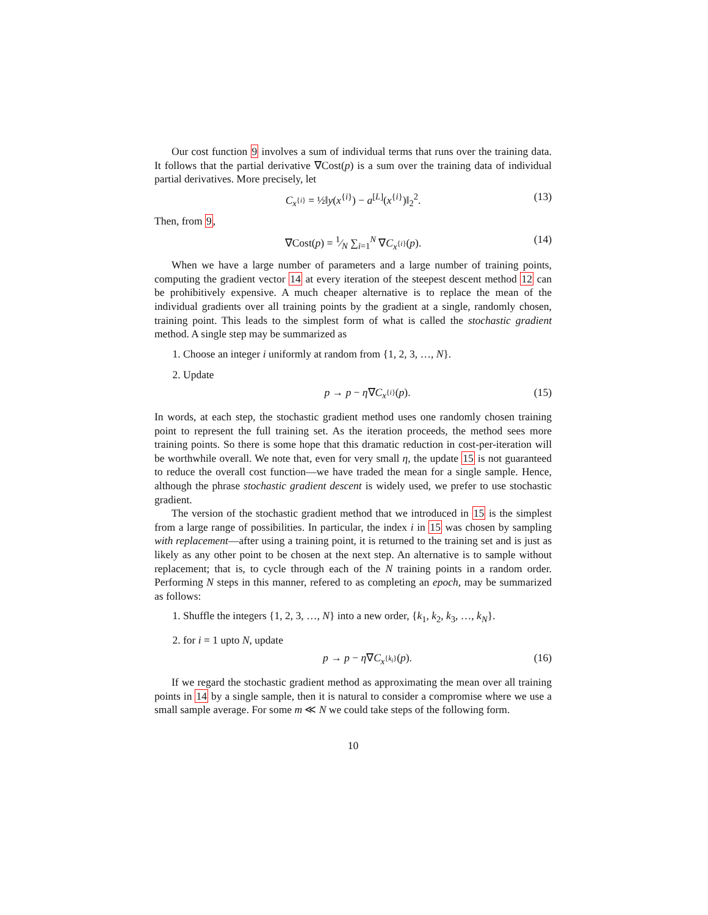Our cost function 9 involves a sum of individual terms that runs over the training data. It follows that the partial derivative ∇Cost(p) is a sum over the training data of individual partial derivatives. More precisely, let
C<sub>x<sup>{i}</sup></sub> = ½‖y(x<sup>{i}</sup>) − a<sup>[L]</sup>(x<sup>{i}</sup>)‖<sub>2</sub><sup>2</sup>. (13)
Then, from 9,
∇Cost(p) = 1⁄N ∑<sub>i=1</sub><sup>N</sup> ∇C<sub>x<sup>{i}</sup></sub>(p). (14)
When we have a large number of parameters and a large number of training points, computing the gradient vector 14 at every iteration of the steepest descent method 12 can be prohibitively expensive. A much cheaper alternative is to replace the mean of the individual gradients over all training points by the gradient at a single, randomly chosen, training point. This leads to the simplest form of what is called the stochastic gradient method. A single step may be summarized as
1. Choose an integer i uniformly at random from {1, 2, 3, …, N}.
2. Update
p → p − η∇C<sub>x<sup>{i}</sup></sub>(p). (15)
In words, at each step, the stochastic gradient method uses one randomly chosen training point to represent the full training set. As the iteration proceeds, the method sees more training points. So there is some hope that this dramatic reduction in cost-per-iteration will be worthwhile overall. We note that, even for very small η, the update 15 is not guaranteed to reduce the overall cost function—we have traded the mean for a single sample. Hence, although the phrase stochastic gradient descent is widely used, we prefer to use stochastic gradient.
The version of the stochastic gradient method that we introduced in 15 is the simplest from a large range of possibilities. In particular, the index i in 15 was chosen by sampling with replacement—after using a training point, it is returned to the training set and is just as likely as any other point to be chosen at the next step. An alternative is to sample without replacement; that is, to cycle through each of the N training points in a random order. Performing N steps in this manner, refered to as completing an epoch, may be summarized as follows:
1. Shuffle the integers {1, 2, 3, …, N} into a new order, {k<sub>1</sub>, k<sub>2</sub>, k<sub>3</sub>, …, k<sub>N</sub>}.
2. for i = 1 upto N, update
p → p − η∇C<sub>x<sup>{k<sub>i</sub>}</sup></sub>(p). (16)
If we regard the stochastic gradient method as approximating the mean over all training points in 14 by a single sample, then it is natural to consider a compromise where we use a small sample average. For some m ≪ N we could take steps of the following form.
10